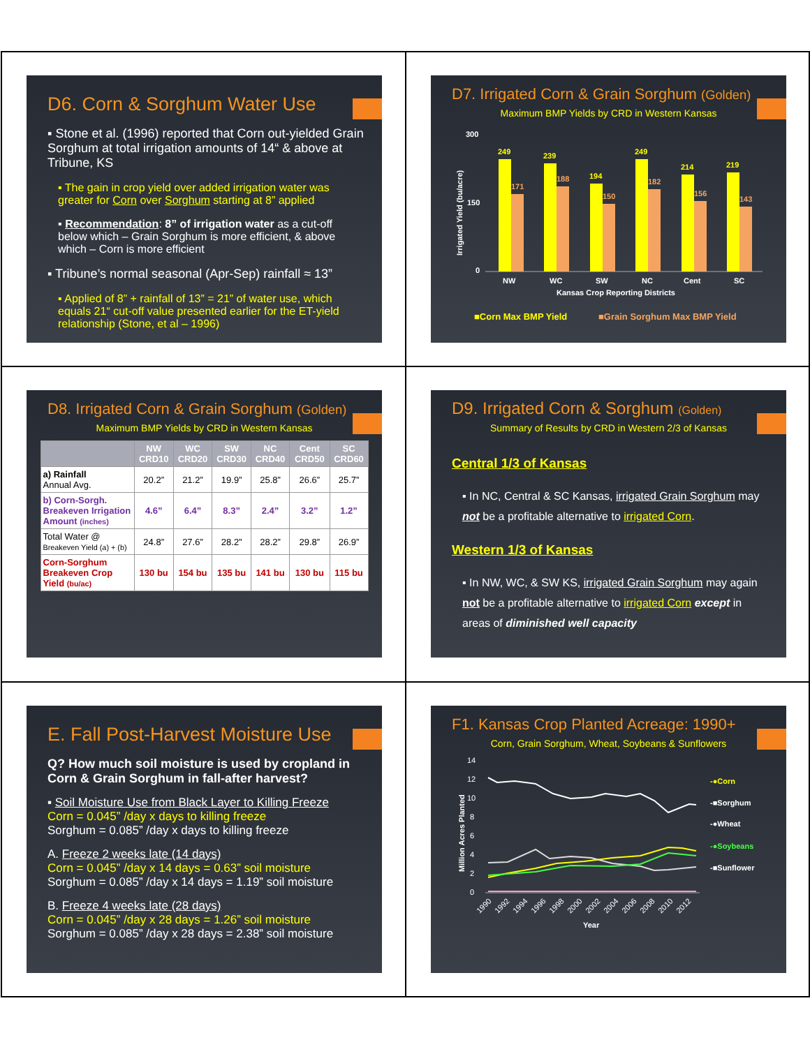D6. Corn & Sorghum Water Use
▪ Stone et al. (1996) reported that Corn out-yielded Grain Sorghum at total irrigation amounts of 14“ & above at Tribune, KS
▪ The gain in crop yield over added irrigation water was greater for Corn over Sorghum starting at 8” applied
▪ Recommendation: 8” of irrigation water as a cut-off below which – Grain Sorghum is more efficient, & above which – Corn is more efficient
▪ Tribune’s normal seasonal (Apr-Sep) rainfall ≈ 13”
▪ Applied of 8” + rainfall of 13” = 21” of water use, which equals 21“ cut-off value presented earlier for the ET-yield relationship (Stone, et al – 1996)
D7. Irrigated Corn & Grain Sorghum (Golden)
Maximum BMP Yields by CRD in Western Kansas
300
150
0
Irrigated Yield (bu/acre)
249
239
194
249
214
219
171
188
150
182
156
143
NW
WC
SW
NC
Cent
SC
Kansas Crop Reporting Districts
■Corn Max BMP Yield
■Grain Sorghum Max BMP Yield
D8. Irrigated Corn & Grain Sorghum (Golden)
Maximum BMP Yields by CRD in Western Kansas
| | NW CRD10 | WC CRD20 | SW CRD30 | NC CRD40 | Cent CRD50 | SC CRD60 |
| --- | --- | --- | --- | --- | --- | --- |
| a) Rainfall Annual Avg. | 20.2” | 21.2” | 19.9” | 25.8” | 26.6” | 25.7” |
| b) Corn-Sorgh. Breakeven Irrigation Amount (inches) | 4.6” | 6.4” | 8.3” | 2.4” | 3.2” | 1.2” |
| Total Water @ Breakeven Yield (a) + (b) | 24.8” | 27.6” | 28.2” | 28.2” | 29.8” | 26.9” |
| Corn-Sorghum Breakeven Crop Yield (bu/ac) | 130 bu | 154 bu | 135 bu | 141 bu | 130 bu | 115 bu |
D9. Irrigated Corn & Sorghum (Golden)
Summary of Results by CRD in Western 2/3 of Kansas
Central 1/3 of Kansas
▪ In NC, Central & SC Kansas, irrigated Grain Sorghum may not be a profitable alternative to irrigated Corn.
Western 1/3 of Kansas
▪ In NW, WC, & SW KS, irrigated Grain Sorghum may again not be a profitable alternative to irrigated Corn except in areas of diminished well capacity
E. Fall Post-Harvest Moisture Use
Q? How much soil moisture is used by cropland in Corn & Grain Sorghum in fall-after harvest?
▪ Soil Moisture Use from Black Layer to Killing Freeze
Corn = 0.045” /day x days to killing freeze
Sorghum = 0.085” /day x days to killing freeze
A. Freeze 2 weeks late (14 days)
Corn = 0.045” /day x 14 days = 0.63” soil moisture
Sorghum = 0.085” /day x 14 days = 1.19” soil moisture
B. Freeze 4 weeks late (28 days)
Corn = 0.045” /day x 28 days = 1.26” soil moisture
Sorghum = 0.085” /day x 28 days = 2.38” soil moisture
F1. Kansas Crop Planted Acreage: 1990+
Corn, Grain Sorghum, Wheat, Soybeans & Sunflowers
14
12
10
8
6
4
2
0
Million Acres Planted
1990
1992
1994
1996
1998
2000
2002
2004
2006
2008
2010
2012
Year
-●Corn
-■Sorghum
-●Wheat
-●Soybeans
-■Sunflower